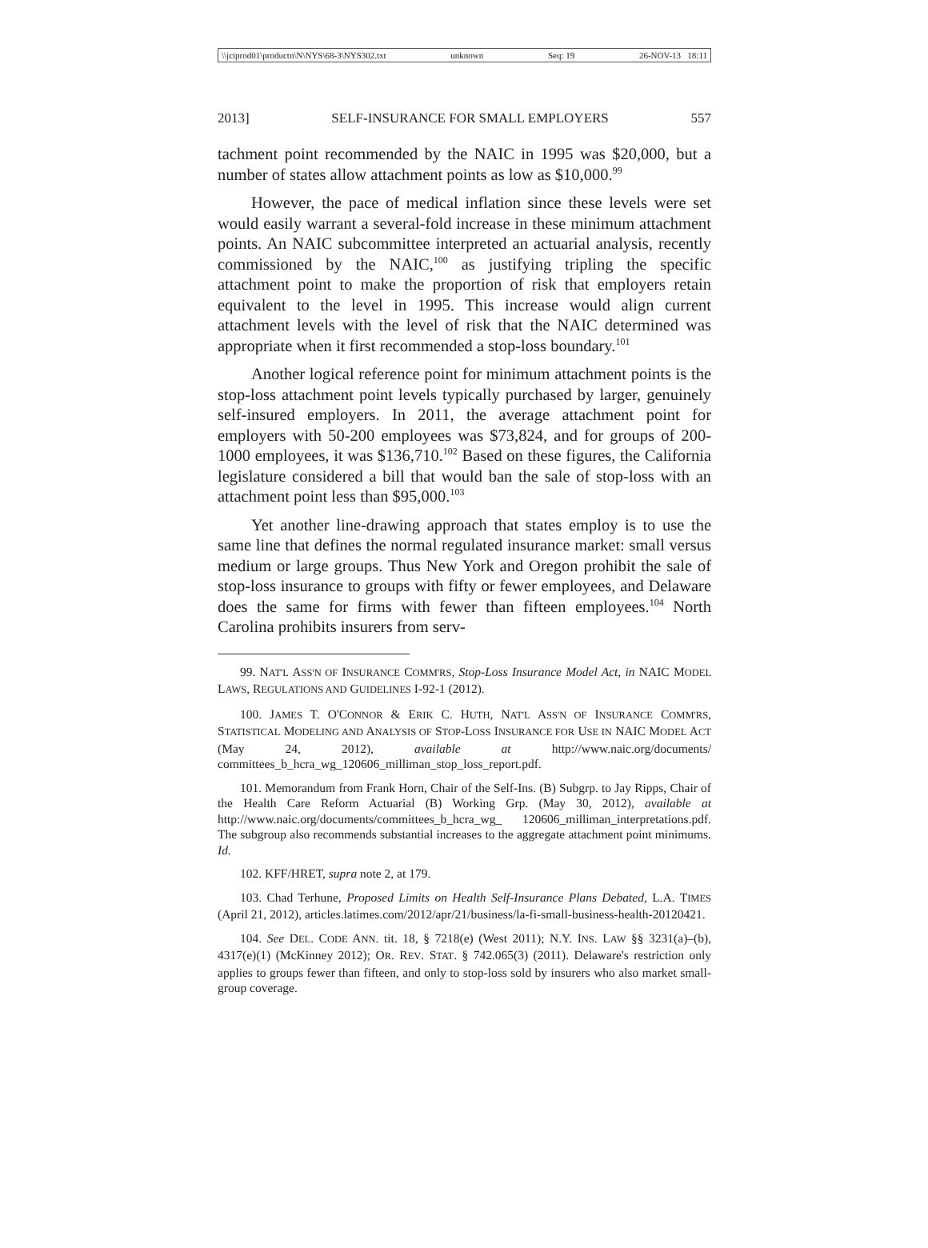\\jciprod01\productn\N\NYS\68-3\NYS302.txt unknown Seq: 19 26-NOV-13 18:11
2013] SELF-INSURANCE FOR SMALL EMPLOYERS 557
tachment point recommended by the NAIC in 1995 was $20,000, but a number of states allow attachment points as low as $10,000.<sup>99</sup>
However, the pace of medical inflation since these levels were set would easily warrant a several-fold increase in these minimum attachment points. An NAIC subcommittee interpreted an actuarial analysis, recently commissioned by the NAIC,<sup>100</sup> as justifying tripling the specific attachment point to make the proportion of risk that employers retain equivalent to the level in 1995. This increase would align current attachment levels with the level of risk that the NAIC determined was appropriate when it first recommended a stop-loss boundary.<sup>101</sup>
Another logical reference point for minimum attachment points is the stop-loss attachment point levels typically purchased by larger, genuinely self-insured employers. In 2011, the average attachment point for employers with 50-200 employees was $73,824, and for groups of 200-1000 employees, it was $136,710.<sup>102</sup> Based on these figures, the California legislature considered a bill that would ban the sale of stop-loss with an attachment point less than $95,000.<sup>103</sup>
Yet another line-drawing approach that states employ is to use the same line that defines the normal regulated insurance market: small versus medium or large groups. Thus New York and Oregon prohibit the sale of stop-loss insurance to groups with fifty or fewer employees, and Delaware does the same for firms with fewer than fifteen employees.<sup>104</sup> North Carolina prohibits insurers from serv-
99. NAT'L ASS'N OF INSURANCE COMM'RS, Stop-Loss Insurance Model Act, in NAIC MODEL LAWS, REGULATIONS AND GUIDELINES I-92-1 (2012).
100. JAMES T. O'CONNOR & ERIK C. HUTH, NAT'L ASS'N OF INSURANCE COMM'RS, STATISTICAL MODELING AND ANALYSIS OF STOP-LOSS INSURANCE FOR USE IN NAIC MODEL ACT (May 24, 2012), available at http://www.naic.org/documents/ committees_b_hcra_wg_120606_milliman_stop_loss_report.pdf.
101. Memorandum from Frank Horn, Chair of the Self-Ins. (B) Subgrp. to Jay Ripps, Chair of the Health Care Reform Actuarial (B) Working Grp. (May 30, 2012), available at http://www.naic.org/documents/committees_b_hcra_wg_ 120606_milliman_interpretations.pdf. The subgroup also recommends substantial increases to the aggregate attachment point minimums. Id.
102. KFF/HRET, supra note 2, at 179.
103. Chad Terhune, Proposed Limits on Health Self-Insurance Plans Debated, L.A. TIMES (April 21, 2012), articles.latimes.com/2012/apr/21/business/la-fi-small-business-health-20120421.
104. See DEL. CODE ANN. tit. 18, § 7218(e) (West 2011); N.Y. INS. LAW §§ 3231(a)–(b), 4317(e)(1) (McKinney 2012); OR. REV. STAT. § 742.065(3) (2011). Delaware's restriction only applies to groups fewer than fifteen, and only to stop-loss sold by insurers who also market small-group coverage.